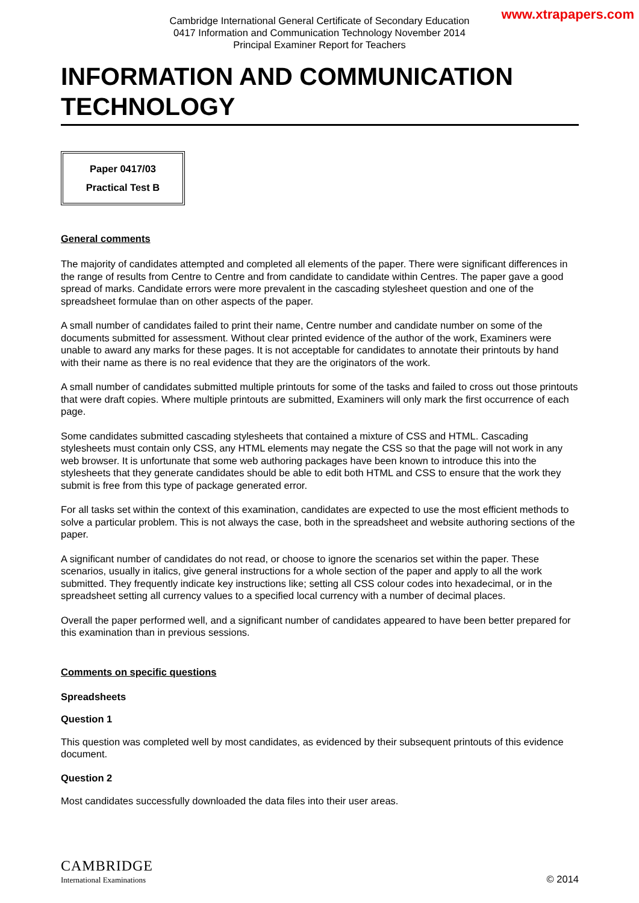Cambridge International General Certificate of Secondary Education
0417 Information and Communication Technology November 2014
Principal Examiner Report for Teachers
www.xtrapapers.com
INFORMATION AND COMMUNICATION TECHNOLOGY
Paper 0417/03
Practical Test B
General comments
The majority of candidates attempted and completed all elements of the paper. There were significant differences in the range of results from Centre to Centre and from candidate to candidate within Centres. The paper gave a good spread of marks. Candidate errors were more prevalent in the cascading stylesheet question and one of the spreadsheet formulae than on other aspects of the paper.
A small number of candidates failed to print their name, Centre number and candidate number on some of the documents submitted for assessment. Without clear printed evidence of the author of the work, Examiners were unable to award any marks for these pages. It is not acceptable for candidates to annotate their printouts by hand with their name as there is no real evidence that they are the originators of the work.
A small number of candidates submitted multiple printouts for some of the tasks and failed to cross out those printouts that were draft copies. Where multiple printouts are submitted, Examiners will only mark the first occurrence of each page.
Some candidates submitted cascading stylesheets that contained a mixture of CSS and HTML. Cascading stylesheets must contain only CSS, any HTML elements may negate the CSS so that the page will not work in any web browser. It is unfortunate that some web authoring packages have been known to introduce this into the stylesheets that they generate candidates should be able to edit both HTML and CSS to ensure that the work they submit is free from this type of package generated error.
For all tasks set within the context of this examination, candidates are expected to use the most efficient methods to solve a particular problem. This is not always the case, both in the spreadsheet and website authoring sections of the paper.
A significant number of candidates do not read, or choose to ignore the scenarios set within the paper. These scenarios, usually in italics, give general instructions for a whole section of the paper and apply to all the work submitted. They frequently indicate key instructions like; setting all CSS colour codes into hexadecimal, or in the spreadsheet setting all currency values to a specified local currency with a number of decimal places.
Overall the paper performed well, and a significant number of candidates appeared to have been better prepared for this examination than in previous sessions.
Comments on specific questions
Spreadsheets
Question 1
This question was completed well by most candidates, as evidenced by their subsequent printouts of this evidence document.
Question 2
Most candidates successfully downloaded the data files into their user areas.
CAMBRIDGE
International Examinations
© 2014